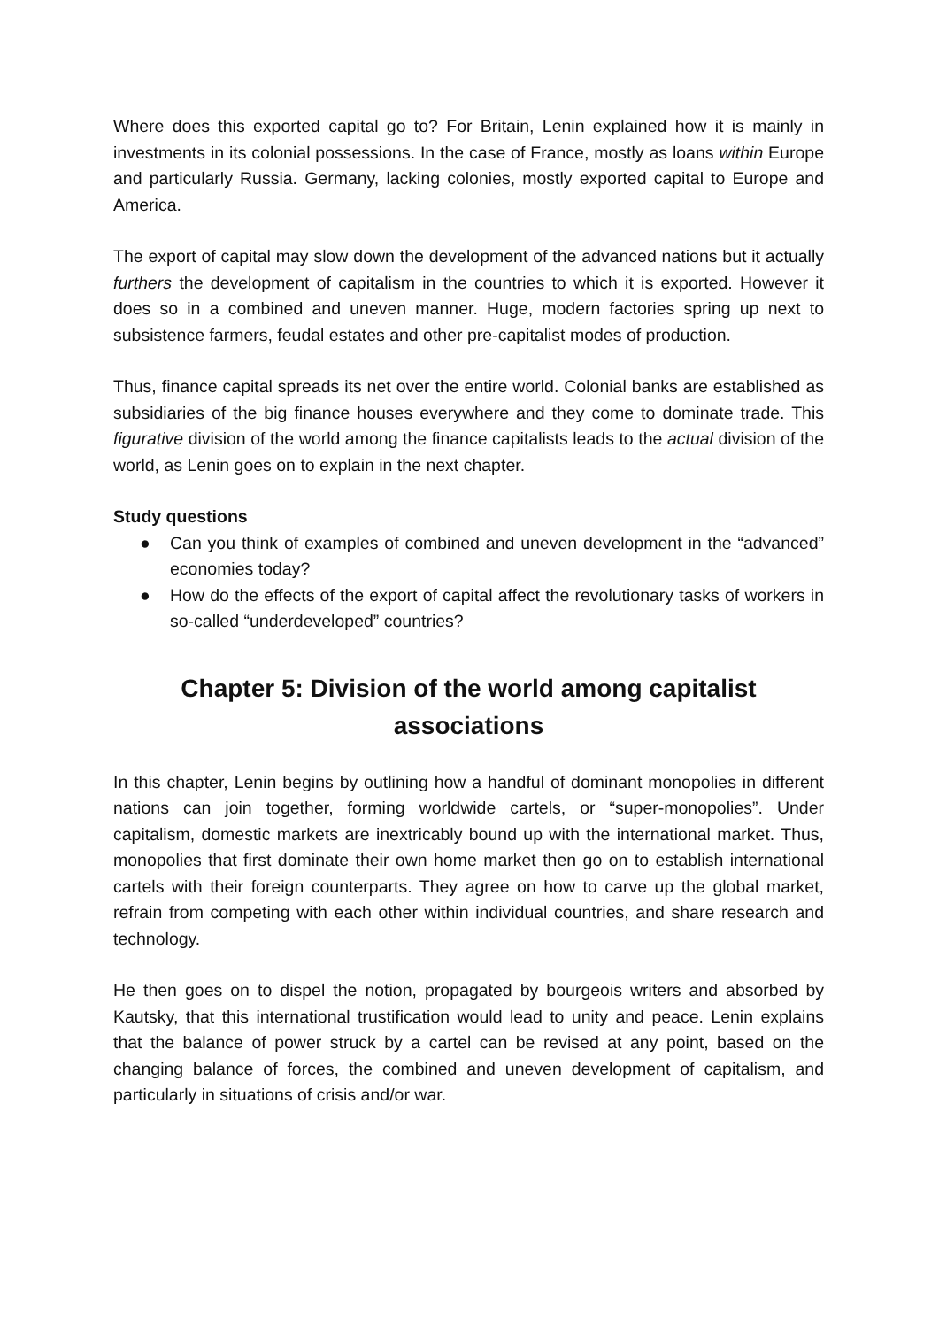Where does this exported capital go to? For Britain, Lenin explained how it is mainly in investments in its colonial possessions. In the case of France, mostly as loans within Europe and particularly Russia. Germany, lacking colonies, mostly exported capital to Europe and America.
The export of capital may slow down the development of the advanced nations but it actually furthers the development of capitalism in the countries to which it is exported. However it does so in a combined and uneven manner. Huge, modern factories spring up next to subsistence farmers, feudal estates and other pre-capitalist modes of production.
Thus, finance capital spreads its net over the entire world. Colonial banks are established as subsidiaries of the big finance houses everywhere and they come to dominate trade. This figurative division of the world among the finance capitalists leads to the actual division of the world, as Lenin goes on to explain in the next chapter.
Study questions
● Can you think of examples of combined and uneven development in the “advanced” economies today?
● How do the effects of the export of capital affect the revolutionary tasks of workers in so-called “underdeveloped” countries?
Chapter 5: Division of the world among capitalist associations
In this chapter, Lenin begins by outlining how a handful of dominant monopolies in different nations can join together, forming worldwide cartels, or “super-monopolies”. Under capitalism, domestic markets are inextricably bound up with the international market. Thus, monopolies that first dominate their own home market then go on to establish international cartels with their foreign counterparts. They agree on how to carve up the global market, refrain from competing with each other within individual countries, and share research and technology.
He then goes on to dispel the notion, propagated by bourgeois writers and absorbed by Kautsky, that this international trustification would lead to unity and peace. Lenin explains that the balance of power struck by a cartel can be revised at any point, based on the changing balance of forces, the combined and uneven development of capitalism, and particularly in situations of crisis and/or war.